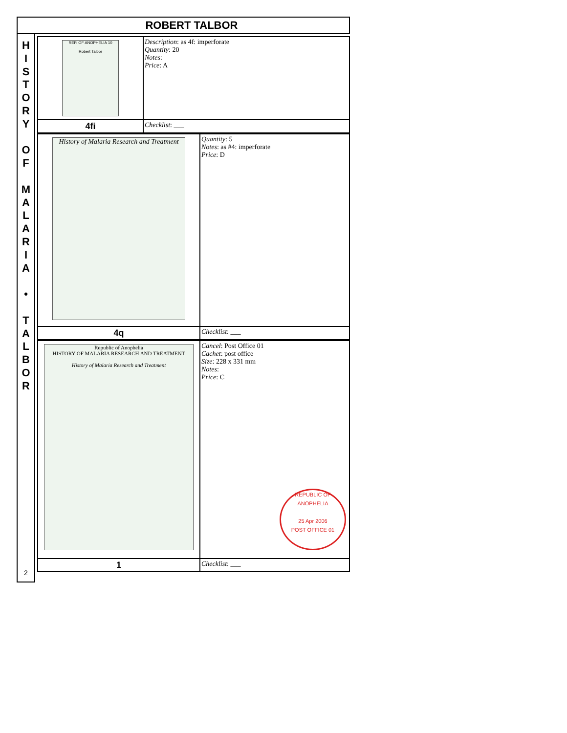ROBERT TALBOR
H
I
S
T
O
R
Y
O
F
M
A
L
A
R
I
A
•
T
A
L
B
O
R
2
| REP. OF ANOPHELIA 10 Robert Talbor | Description : as 4f: imperforate Quantity : 20 Notes : Price : A |
| 4fi | Checklist : ___ |
| History of Malaria Research and Treatment | Quantity : 5 Notes : as #4: imperforate Price : D |
| 4q | Checklist : ___ |
| Republic of Anophelia HISTORY OF MALARIA RESEARCH AND TREATMENT History of Malaria Research and Treatment | Cancel : Post Office 01 Cachet : post office Size : 228 x 331 mm Notes : Price : C REPUBLIC OF ANOPHELIA 25 Apr 2006 POST OFFICE 01 |
| 1 | Checklist : ___ |